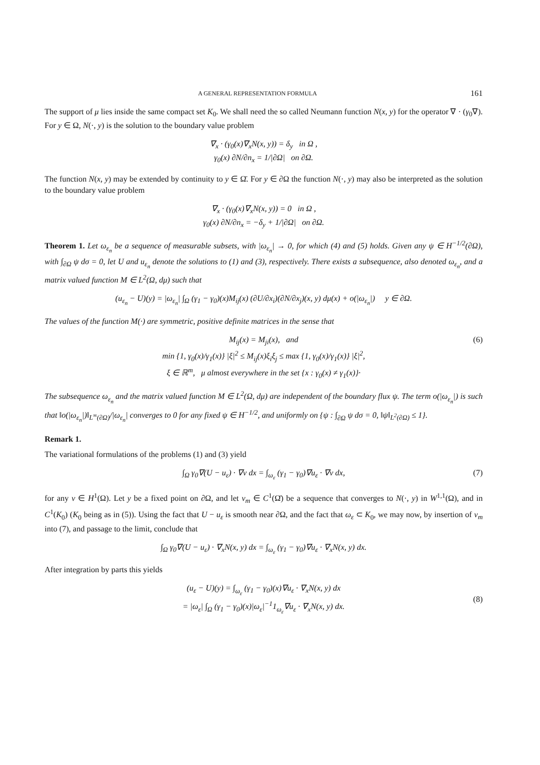A GENERAL REPRESENTATION FORMULA 161
The support of μ lies inside the same compact set K<sub>0</sub>. We shall need the so called Neumann function N(x, y) for the operator ∇ · (γ<sub>0</sub>∇). For y ∈ Ω, N(·, y) is the solution to the boundary value problem
∇<sub>x</sub> · (γ<sub>0</sub>(x)∇<sub>x</sub>N(x, y)) = δ<sub>y</sub> in Ω ,
γ<sub>0</sub>(x) ∂N/∂n<sub>x</sub> = 1/|∂Ω| on ∂Ω.
The function N(x, y) may be extended by continuity to y ∈ Ω̄. For y ∈ ∂Ω the function N(·, y) may also be interpreted as the solution to the boundary value problem
∇<sub>x</sub> · (γ<sub>0</sub>(x)∇<sub>x</sub>N(x, y)) = 0 in Ω ,
γ<sub>0</sub>(x) ∂N/∂n<sub>x</sub> = −δ<sub>y</sub> + 1/|∂Ω| on ∂Ω.
Theorem 1. Let ω<sub>ε<sub>n</sub></sub> be a sequence of measurable subsets, with |ω<sub>ε<sub>n</sub></sub>| → 0, for which (4) and (5) holds. Given any ψ ∈ H<sup>−1/2</sup>(∂Ω), with ∫<sub>∂Ω</sub> ψ dσ = 0, let U and u<sub>ε<sub>n</sub></sub> denote the solutions to (1) and (3), respectively. There exists a subsequence, also denoted ω<sub>ε<sub>n</sub></sub>, and a matrix valued function M ∈ L<sup>2</sup>(Ω, dμ) such that
(u<sub>ε<sub>n</sub></sub> − U)(y) = |ω<sub>ε<sub>n</sub></sub>| ∫<sub>Ω</sub> (γ<sub>1</sub> − γ<sub>0</sub>)(x)M<sub>ij</sub>(x) (∂U/∂x<sub>i</sub>)(∂N/∂x<sub>j</sub>)(x, y) dμ(x) + o(|ω<sub>ε<sub>n</sub></sub>|) y ∈ ∂Ω.
The values of the function M(·) are symmetric, positive definite matrices in the sense that
M<sub>ij</sub>(x) = M<sub>ji</sub>(x), and
min {1, γ<sub>0</sub>(x)/γ<sub>1</sub>(x)} |ξ|<sup>2</sup> ≤ M<sub>ij</sub>(x)ξ<sub>i</sub>ξ<sub>j</sub> ≤ max {1, γ<sub>0</sub>(x)/γ<sub>1</sub>(x)} |ξ|<sup>2</sup>,
(6)
ξ ∈ ℝ<sup>m</sup>, μ almost everywhere in the set {x : γ<sub>0</sub>(x) ≠ γ<sub>1</sub>(x)}·
The subsequence ω<sub>ε<sub>n</sub></sub> and the matrix valued function M ∈ L<sup>2</sup>(Ω, dμ) are independent of the boundary flux ψ. The term o(|ω<sub>ε<sub>n</sub></sub>|) is such that ‖o(|ω<sub>ε<sub>n</sub></sub>|)‖<sub>L<sup>∞</sup>(∂Ω)</sub>/|ω<sub>ε<sub>n</sub></sub>| converges to 0 for any fixed ψ ∈ H<sup>−1/2</sup>, and uniformly on {ψ : ∫<sub>∂Ω</sub> ψ dσ = 0, ‖ψ‖<sub>L<sup>2</sup>(∂Ω)</sub> ≤ 1}.
Remark 1.
The variational formulations of the problems (1) and (3) yield
∫<sub>Ω</sub> γ<sub>0</sub>∇(U − u<sub>ε</sub>) · ∇v dx = ∫<sub>ω<sub>ε</sub></sub> (γ<sub>1</sub> − γ<sub>0</sub>)∇u<sub>ε</sub> · ∇v dx, (7)
for any v ∈ H<sup>1</sup>(Ω). Let y be a fixed point on ∂Ω, and let v<sub>m</sub> ∈ C<sup>1</sup>(Ω̄) be a sequence that converges to N(·, y) in W<sup>1,1</sup>(Ω), and in C<sup>1</sup>(K<sub>0</sub>) (K<sub>0</sub> being as in (5)). Using the fact that U − u<sub>ε</sub> is smooth near ∂Ω, and the fact that ω<sub>ε</sub> ⊂ K<sub>0</sub>, we may now, by insertion of v<sub>m</sub> into (7), and passage to the limit, conclude that
∫<sub>Ω</sub> γ<sub>0</sub>∇(U − u<sub>ε</sub>) · ∇<sub>x</sub>N(x, y) dx = ∫<sub>ω<sub>ε</sub></sub> (γ<sub>1</sub> − γ<sub>0</sub>)∇u<sub>ε</sub> · ∇<sub>x</sub>N(x, y) dx.
After integration by parts this yields
(u<sub>ε</sub> − U)(y) = ∫<sub>ω<sub>ε</sub></sub> (γ<sub>1</sub> − γ<sub>0</sub>)(x)∇u<sub>ε</sub> · ∇<sub>x</sub>N(x, y) dx
= |ω<sub>ε</sub>| ∫<sub>Ω</sub> (γ<sub>1</sub> − γ<sub>0</sub>)(x)|ω<sub>ε</sub>|<sup>−1</sup>1<sub>ω<sub>ε</sub></sub>∇u<sub>ε</sub> · ∇<sub>x</sub>N(x, y) dx.
(8)